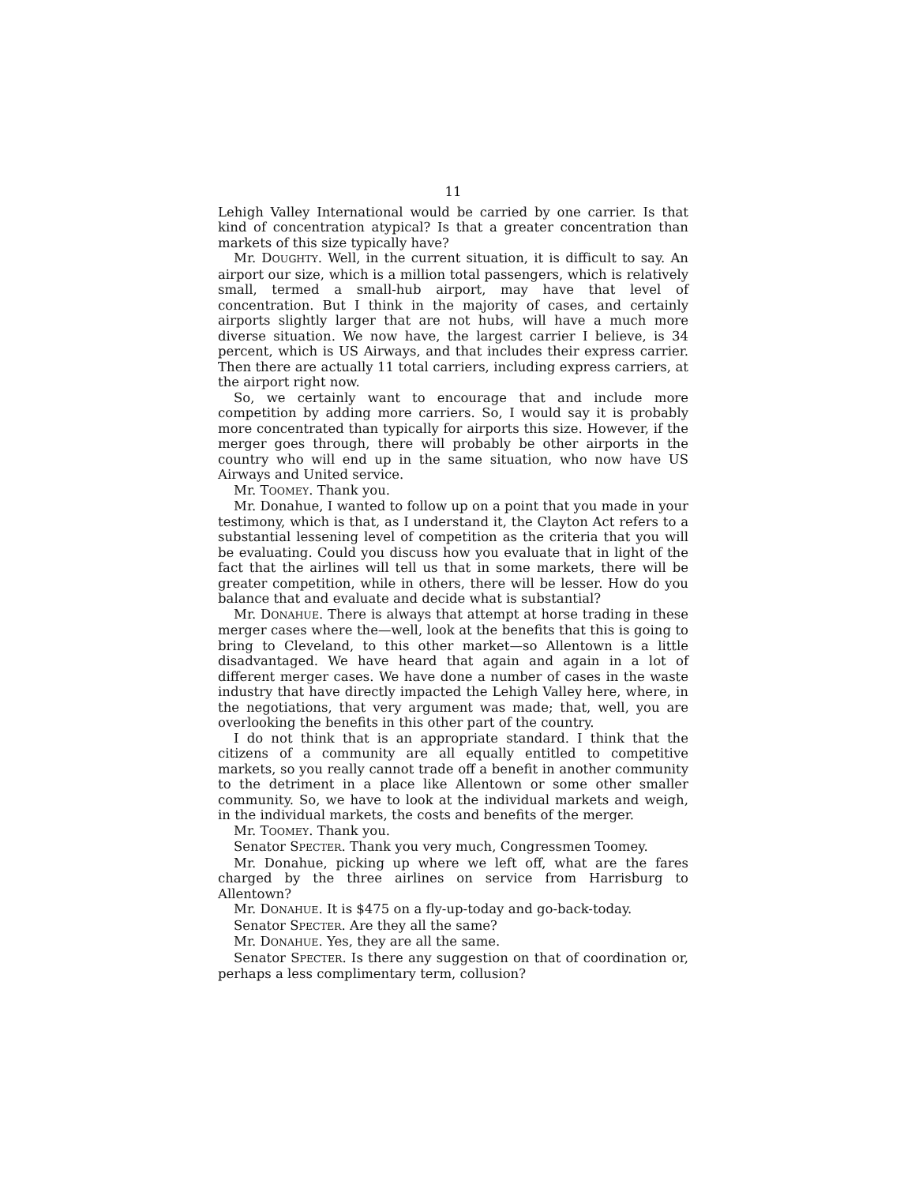11
Lehigh Valley International would be carried by one carrier. Is that kind of concentration atypical? Is that a greater concentration than markets of this size typically have?
Mr. DOUGHTY. Well, in the current situation, it is difficult to say. An airport our size, which is a million total passengers, which is relatively small, termed a small-hub airport, may have that level of concentration. But I think in the majority of cases, and certainly airports slightly larger that are not hubs, will have a much more diverse situation. We now have, the largest carrier I believe, is 34 percent, which is US Airways, and that includes their express carrier. Then there are actually 11 total carriers, including express carriers, at the airport right now.
So, we certainly want to encourage that and include more competition by adding more carriers. So, I would say it is probably more concentrated than typically for airports this size. However, if the merger goes through, there will probably be other airports in the country who will end up in the same situation, who now have US Airways and United service.
Mr. TOOMEY. Thank you.
Mr. Donahue, I wanted to follow up on a point that you made in your testimony, which is that, as I understand it, the Clayton Act refers to a substantial lessening level of competition as the criteria that you will be evaluating. Could you discuss how you evaluate that in light of the fact that the airlines will tell us that in some markets, there will be greater competition, while in others, there will be lesser. How do you balance that and evaluate and decide what is substantial?
Mr. DONAHUE. There is always that attempt at horse trading in these merger cases where the—well, look at the benefits that this is going to bring to Cleveland, to this other market—so Allentown is a little disadvantaged. We have heard that again and again in a lot of different merger cases. We have done a number of cases in the waste industry that have directly impacted the Lehigh Valley here, where, in the negotiations, that very argument was made; that, well, you are overlooking the benefits in this other part of the country.
I do not think that is an appropriate standard. I think that the citizens of a community are all equally entitled to competitive markets, so you really cannot trade off a benefit in another community to the detriment in a place like Allentown or some other smaller community. So, we have to look at the individual markets and weigh, in the individual markets, the costs and benefits of the merger.
Mr. TOOMEY. Thank you.
Senator SPECTER. Thank you very much, Congressmen Toomey.
Mr. Donahue, picking up where we left off, what are the fares charged by the three airlines on service from Harrisburg to Allentown?
Mr. DONAHUE. It is $475 on a fly-up-today and go-back-today.
Senator SPECTER. Are they all the same?
Mr. DONAHUE. Yes, they are all the same.
Senator SPECTER. Is there any suggestion on that of coordination or, perhaps a less complimentary term, collusion?